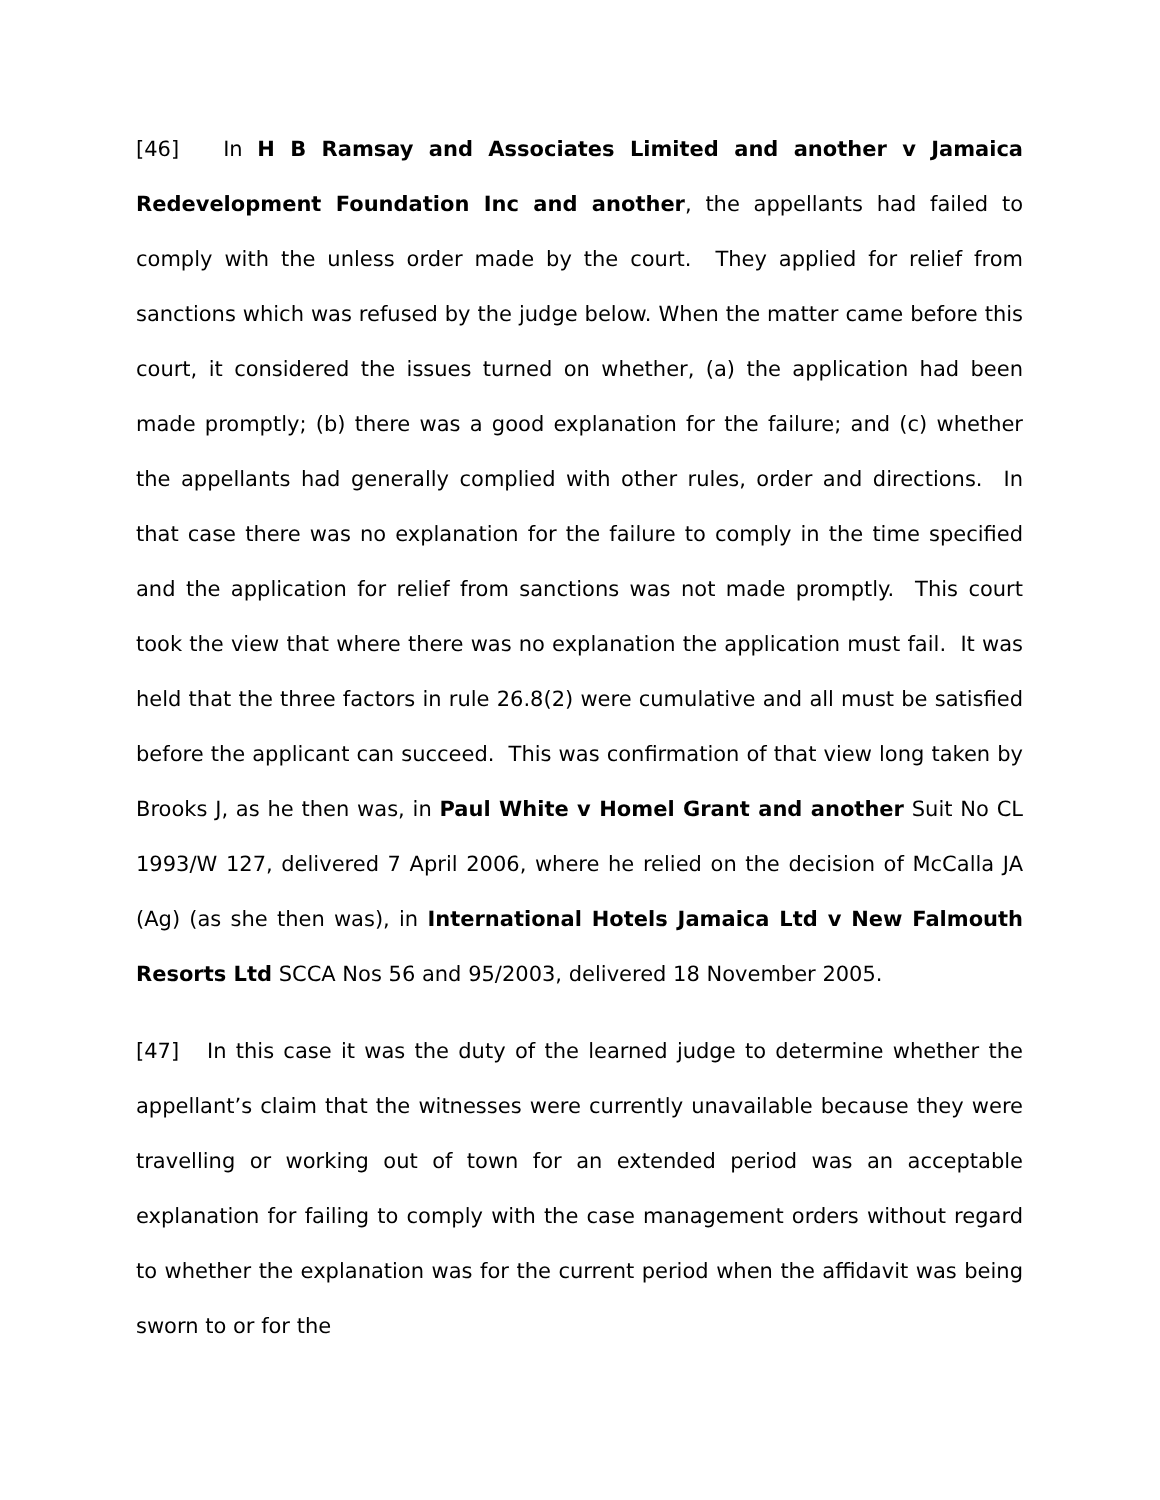[46] In H B Ramsay and Associates Limited and another v Jamaica Redevelopment Foundation Inc and another, the appellants had failed to comply with the unless order made by the court. They applied for relief from sanctions which was refused by the judge below. When the matter came before this court, it considered the issues turned on whether, (a) the application had been made promptly; (b) there was a good explanation for the failure; and (c) whether the appellants had generally complied with other rules, order and directions. In that case there was no explanation for the failure to comply in the time specified and the application for relief from sanctions was not made promptly. This court took the view that where there was no explanation the application must fail. It was held that the three factors in rule 26.8(2) were cumulative and all must be satisfied before the applicant can succeed. This was confirmation of that view long taken by Brooks J, as he then was, in Paul White v Homel Grant and another Suit No CL 1993/W 127, delivered 7 April 2006, where he relied on the decision of McCalla JA (Ag) (as she then was), in International Hotels Jamaica Ltd v New Falmouth Resorts Ltd SCCA Nos 56 and 95/2003, delivered 18 November 2005.
[47] In this case it was the duty of the learned judge to determine whether the appellant’s claim that the witnesses were currently unavailable because they were travelling or working out of town for an extended period was an acceptable explanation for failing to comply with the case management orders without regard to whether the explanation was for the current period when the affidavit was being sworn to or for the